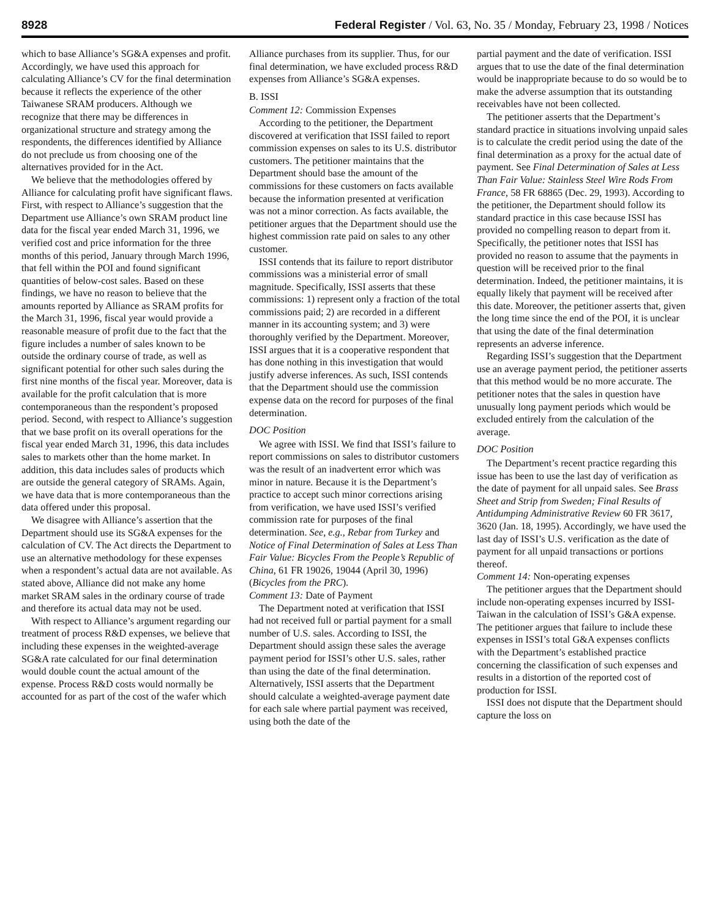8928 Federal Register / Vol. 63, No. 35 / Monday, February 23, 1998 / Notices
which to base Alliance’s SG&A expenses and profit. Accordingly, we have used this approach for calculating Alliance’s CV for the final determination because it reflects the experience of the other Taiwanese SRAM producers. Although we recognize that there may be differences in organizational structure and strategy among the respondents, the differences identified by Alliance do not preclude us from choosing one of the alternatives provided for in the Act.
We believe that the methodologies offered by Alliance for calculating profit have significant flaws. First, with respect to Alliance’s suggestion that the Department use Alliance’s own SRAM product line data for the fiscal year ended March 31, 1996, we verified cost and price information for the three months of this period, January through March 1996, that fell within the POI and found significant quantities of below-cost sales. Based on these findings, we have no reason to believe that the amounts reported by Alliance as SRAM profits for the March 31, 1996, fiscal year would provide a reasonable measure of profit due to the fact that the figure includes a number of sales known to be outside the ordinary course of trade, as well as significant potential for other such sales during the first nine months of the fiscal year. Moreover, data is available for the profit calculation that is more contemporaneous than the respondent’s proposed period. Second, with respect to Alliance’s suggestion that we base profit on its overall operations for the fiscal year ended March 31, 1996, this data includes sales to markets other than the home market. In addition, this data includes sales of products which are outside the general category of SRAMs. Again, we have data that is more contemporaneous than the data offered under this proposal.
We disagree with Alliance’s assertion that the Department should use its SG&A expenses for the calculation of CV. The Act directs the Department to use an alternative methodology for these expenses when a respondent’s actual data are not available. As stated above, Alliance did not make any home market SRAM sales in the ordinary course of trade and therefore its actual data may not be used.
With respect to Alliance’s argument regarding our treatment of process R&D expenses, we believe that including these expenses in the weighted-average SG&A rate calculated for our final determination would double count the actual amount of the expense. Process R&D costs would normally be accounted for as part of the cost of the wafer which
Alliance purchases from its supplier. Thus, for our final determination, we have excluded process R&D expenses from Alliance’s SG&A expenses.
B. ISSI
Comment 12: Commission Expenses
According to the petitioner, the Department discovered at verification that ISSI failed to report commission expenses on sales to its U.S. distributor customers. The petitioner maintains that the Department should base the amount of the commissions for these customers on facts available because the information presented at verification was not a minor correction. As facts available, the petitioner argues that the Department should use the highest commission rate paid on sales to any other customer.
ISSI contends that its failure to report distributor commissions was a ministerial error of small magnitude. Specifically, ISSI asserts that these commissions: 1) represent only a fraction of the total commissions paid; 2) are recorded in a different manner in its accounting system; and 3) were thoroughly verified by the Department. Moreover, ISSI argues that it is a cooperative respondent that has done nothing in this investigation that would justify adverse inferences. As such, ISSI contends that the Department should use the commission expense data on the record for purposes of the final determination.
DOC Position
We agree with ISSI. We find that ISSI’s failure to report commissions on sales to distributor customers was the result of an inadvertent error which was minor in nature. Because it is the Department’s practice to accept such minor corrections arising from verification, we have used ISSI’s verified commission rate for purposes of the final determination. See, e.g., Rebar from Turkey and Notice of Final Determination of Sales at Less Than Fair Value: Bicycles From the People’s Republic of China, 61 FR 19026, 19044 (April 30, 1996) (Bicycles from the PRC).
Comment 13: Date of Payment
The Department noted at verification that ISSI had not received full or partial payment for a small number of U.S. sales. According to ISSI, the Department should assign these sales the average payment period for ISSI’s other U.S. sales, rather than using the date of the final determination. Alternatively, ISSI asserts that the Department should calculate a weighted-average payment date for each sale where partial payment was received, using both the date of the
partial payment and the date of verification. ISSI argues that to use the date of the final determination would be inappropriate because to do so would be to make the adverse assumption that its outstanding receivables have not been collected.
The petitioner asserts that the Department’s standard practice in situations involving unpaid sales is to calculate the credit period using the date of the final determination as a proxy for the actual date of payment. See Final Determination of Sales at Less Than Fair Value: Stainless Steel Wire Rods From France, 58 FR 68865 (Dec. 29, 1993). According to the petitioner, the Department should follow its standard practice in this case because ISSI has provided no compelling reason to depart from it. Specifically, the petitioner notes that ISSI has provided no reason to assume that the payments in question will be received prior to the final determination. Indeed, the petitioner maintains, it is equally likely that payment will be received after this date. Moreover, the petitioner asserts that, given the long time since the end of the POI, it is unclear that using the date of the final determination represents an adverse inference.
Regarding ISSI’s suggestion that the Department use an average payment period, the petitioner asserts that this method would be no more accurate. The petitioner notes that the sales in question have unusually long payment periods which would be excluded entirely from the calculation of the average.
DOC Position
The Department’s recent practice regarding this issue has been to use the last day of verification as the date of payment for all unpaid sales. See Brass Sheet and Strip from Sweden; Final Results of Antidumping Administrative Review 60 FR 3617, 3620 (Jan. 18, 1995). Accordingly, we have used the last day of ISSI’s U.S. verification as the date of payment for all unpaid transactions or portions thereof.
Comment 14: Non-operating expenses
The petitioner argues that the Department should include non-operating expenses incurred by ISSI-Taiwan in the calculation of ISSI’s G&A expense. The petitioner argues that failure to include these expenses in ISSI’s total G&A expenses conflicts with the Department’s established practice concerning the classification of such expenses and results in a distortion of the reported cost of production for ISSI.
ISSI does not dispute that the Department should capture the loss on